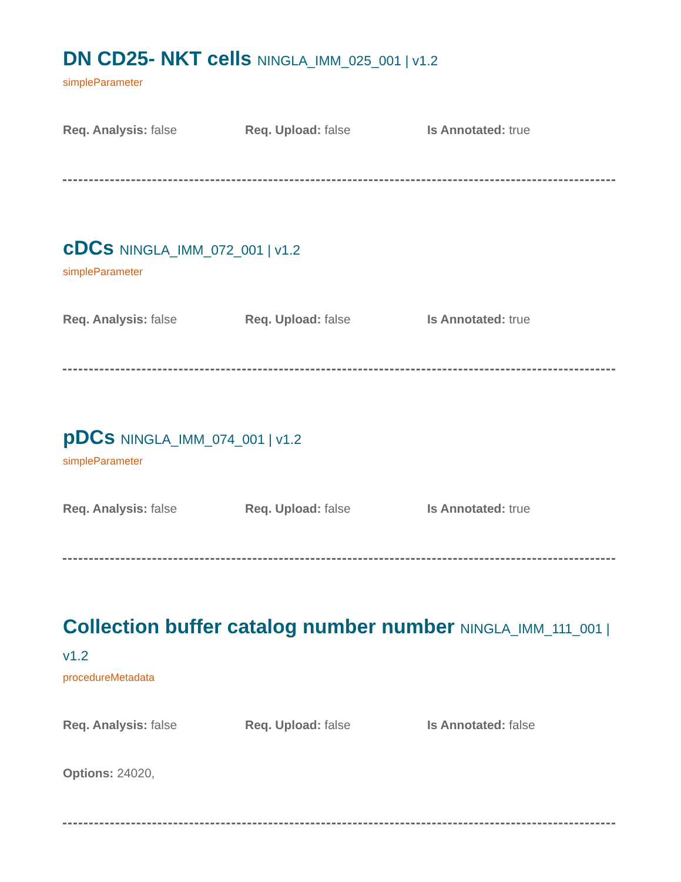DN CD25- NKT cells NINGLA_IMM_025_001 | v1.2
simpleParameter
Req. Analysis: false Req. Upload: false Is Annotated: true
cDCs NINGLA_IMM_072_001 | v1.2
simpleParameter
Req. Analysis: false Req. Upload: false Is Annotated: true
pDCs NINGLA_IMM_074_001 | v1.2
simpleParameter
Req. Analysis: false Req. Upload: false Is Annotated: true
Collection buffer catalog number number NINGLA_IMM_111_001 | v1.2
procedureMetadata
Req. Analysis: false Req. Upload: false Is Annotated: false
Options: 24020,